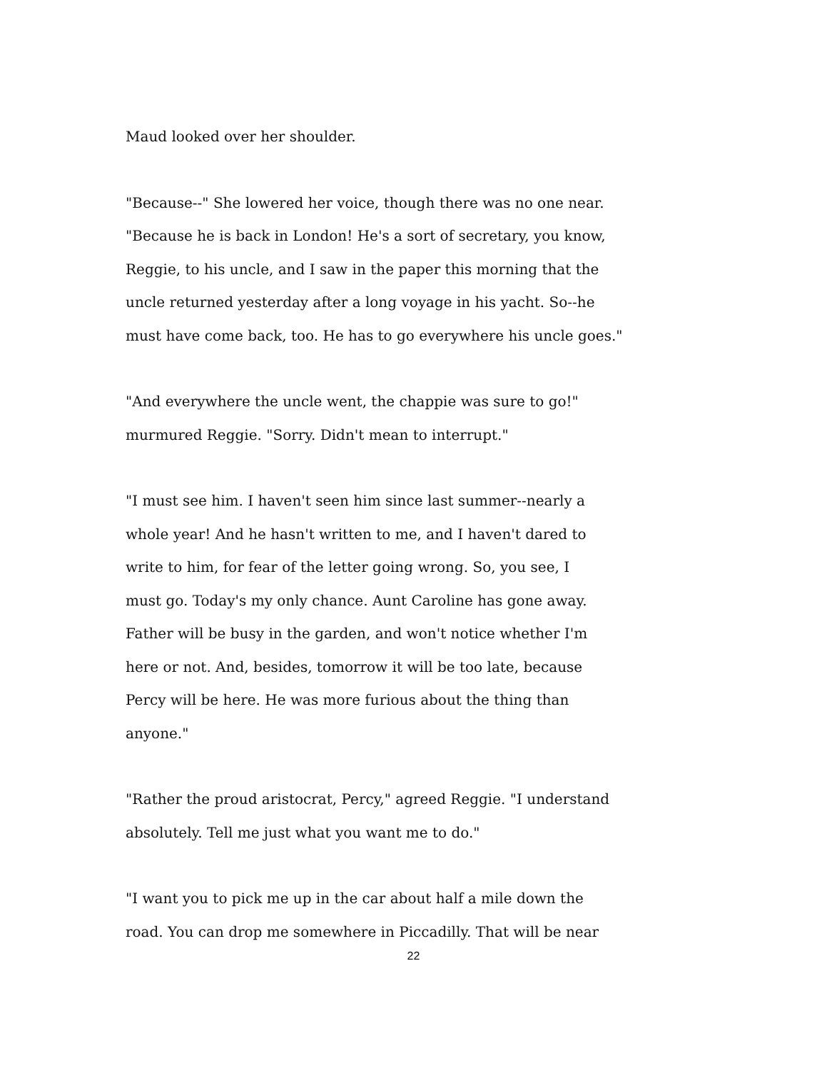Maud looked over her shoulder.
"Because--" She lowered her voice, though there was no one near.
"Because he is back in London! He's a sort of secretary, you know,
Reggie, to his uncle, and I saw in the paper this morning that the
uncle returned yesterday after a long voyage in his yacht. So--he
must have come back, too. He has to go everywhere his uncle goes."
"And everywhere the uncle went, the chappie was sure to go!"
murmured Reggie. "Sorry. Didn't mean to interrupt."
"I must see him. I haven't seen him since last summer--nearly a
whole year! And he hasn't written to me, and I haven't dared to
write to him, for fear of the letter going wrong. So, you see, I
must go. Today's my only chance. Aunt Caroline has gone away.
Father will be busy in the garden, and won't notice whether I'm
here or not. And, besides, tomorrow it will be too late, because
Percy will be here. He was more furious about the thing than
anyone."
"Rather the proud aristocrat, Percy," agreed Reggie. "I understand
absolutely. Tell me just what you want me to do."
"I want you to pick me up in the car about half a mile down the
road. You can drop me somewhere in Piccadilly. That will be near
22